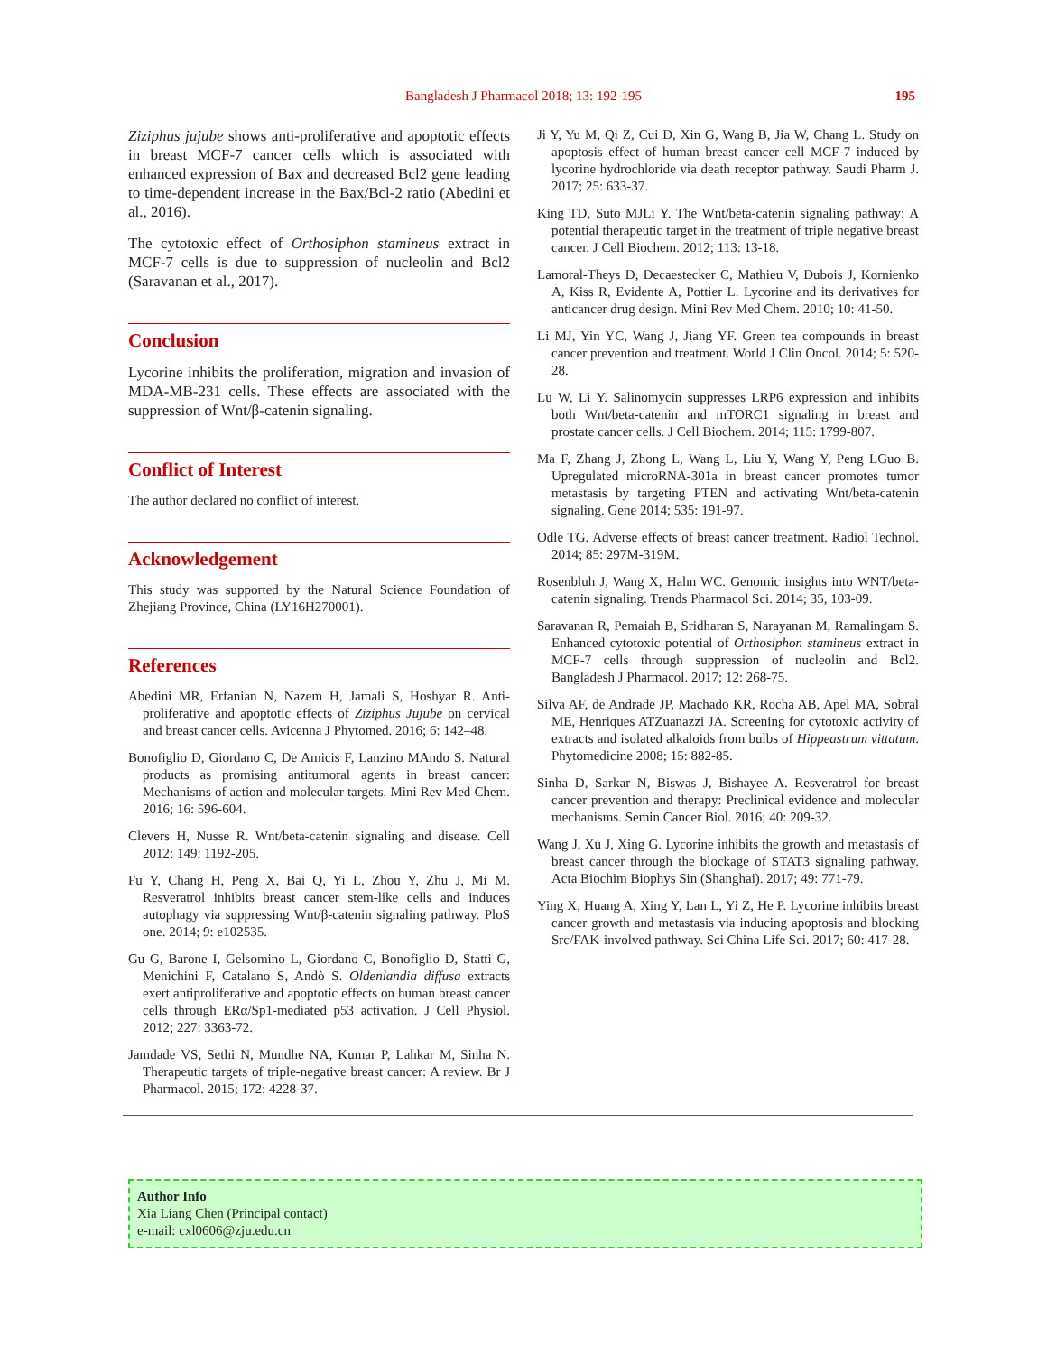Bangladesh J Pharmacol 2018; 13: 192-195
195
Ziziphus jujube shows anti-proliferative and apoptotic effects in breast MCF-7 cancer cells which is associated with enhanced expression of Bax and decreased Bcl2 gene leading to time-dependent increase in the Bax/Bcl-2 ratio (Abedini et al., 2016).
The cytotoxic effect of Orthosiphon stamineus extract in MCF-7 cells is due to suppression of nucleolin and Bcl2 (Saravanan et al., 2017).
Conclusion
Lycorine inhibits the proliferation, migration and invasion of MDA-MB-231 cells. These effects are associated with the suppression of Wnt/β-catenin signaling.
Conflict of Interest
The author declared no conflict of interest.
Acknowledgement
This study was supported by the Natural Science Foundation of Zhejiang Province, China (LY16H270001).
References
Abedini MR, Erfanian N, Nazem H, Jamali S, Hoshyar R. Anti-proliferative and apoptotic effects of Ziziphus Jujube on cervical and breast cancer cells. Avicenna J Phytomed. 2016; 6: 142–48.
Bonofiglio D, Giordano C, De Amicis F, Lanzino MAndo S. Natural products as promising antitumoral agents in breast cancer: Mechanisms of action and molecular targets. Mini Rev Med Chem. 2016; 16: 596-604.
Clevers H, Nusse R. Wnt/beta-catenin signaling and disease. Cell 2012; 149: 1192-205.
Fu Y, Chang H, Peng X, Bai Q, Yi L, Zhou Y, Zhu J, Mi M. Resveratrol inhibits breast cancer stem-like cells and induces autophagy via suppressing Wnt/β-catenin signaling pathway. PloS one. 2014; 9: e102535.
Gu G, Barone I, Gelsomino L, Giordano C, Bonofiglio D, Statti G, Menichini F, Catalano S, Andò S. Oldenlandia diffusa extracts exert antiproliferative and apoptotic effects on human breast cancer cells through ERα/Sp1-mediated p53 activation. J Cell Physiol. 2012; 227: 3363-72.
Jamdade VS, Sethi N, Mundhe NA, Kumar P, Lahkar M, Sinha N. Therapeutic targets of triple-negative breast cancer: A review. Br J Pharmacol. 2015; 172: 4228-37.
Ji Y, Yu M, Qi Z, Cui D, Xin G, Wang B, Jia W, Chang L. Study on apoptosis effect of human breast cancer cell MCF-7 induced by lycorine hydrochloride via death receptor pathway. Saudi Pharm J. 2017; 25: 633-37.
King TD, Suto MJLi Y. The Wnt/beta-catenin signaling pathway: A potential therapeutic target in the treatment of triple negative breast cancer. J Cell Biochem. 2012; 113: 13-18.
Lamoral-Theys D, Decaestecker C, Mathieu V, Dubois J, Kornienko A, Kiss R, Evidente A, Pottier L. Lycorine and its derivatives for anticancer drug design. Mini Rev Med Chem. 2010; 10: 41-50.
Li MJ, Yin YC, Wang J, Jiang YF. Green tea compounds in breast cancer prevention and treatment. World J Clin Oncol. 2014; 5: 520-28.
Lu W, Li Y. Salinomycin suppresses LRP6 expression and inhibits both Wnt/beta-catenin and mTORC1 signaling in breast and prostate cancer cells. J Cell Biochem. 2014; 115: 1799-807.
Ma F, Zhang J, Zhong L, Wang L, Liu Y, Wang Y, Peng LGuo B. Upregulated microRNA-301a in breast cancer promotes tumor metastasis by targeting PTEN and activating Wnt/beta-catenin signaling. Gene 2014; 535: 191-97.
Odle TG. Adverse effects of breast cancer treatment. Radiol Technol. 2014; 85: 297M-319M.
Rosenbluh J, Wang X, Hahn WC. Genomic insights into WNT/beta-catenin signaling. Trends Pharmacol Sci. 2014; 35, 103-09.
Saravanan R, Pemaiah B, Sridharan S, Narayanan M, Ramalingam S. Enhanced cytotoxic potential of Orthosiphon stamineus extract in MCF-7 cells through suppression of nucleolin and Bcl2. Bangladesh J Pharmacol. 2017; 12: 268-75.
Silva AF, de Andrade JP, Machado KR, Rocha AB, Apel MA, Sobral ME, Henriques ATZuanazzi JA. Screening for cytotoxic activity of extracts and isolated alkaloids from bulbs of Hippeastrum vittatum. Phytomedicine 2008; 15: 882-85.
Sinha D, Sarkar N, Biswas J, Bishayee A. Resveratrol for breast cancer prevention and therapy: Preclinical evidence and molecular mechanisms. Semin Cancer Biol. 2016; 40: 209-32.
Wang J, Xu J, Xing G. Lycorine inhibits the growth and metastasis of breast cancer through the blockage of STAT3 signaling pathway. Acta Biochim Biophys Sin (Shanghai). 2017; 49: 771-79.
Ying X, Huang A, Xing Y, Lan L, Yi Z, He P. Lycorine inhibits breast cancer growth and metastasis via inducing apoptosis and blocking Src/FAK-involved pathway. Sci China Life Sci. 2017; 60: 417-28.
Author Info
Xia Liang Chen (Principal contact)
e-mail: cxl0606@zju.edu.cn